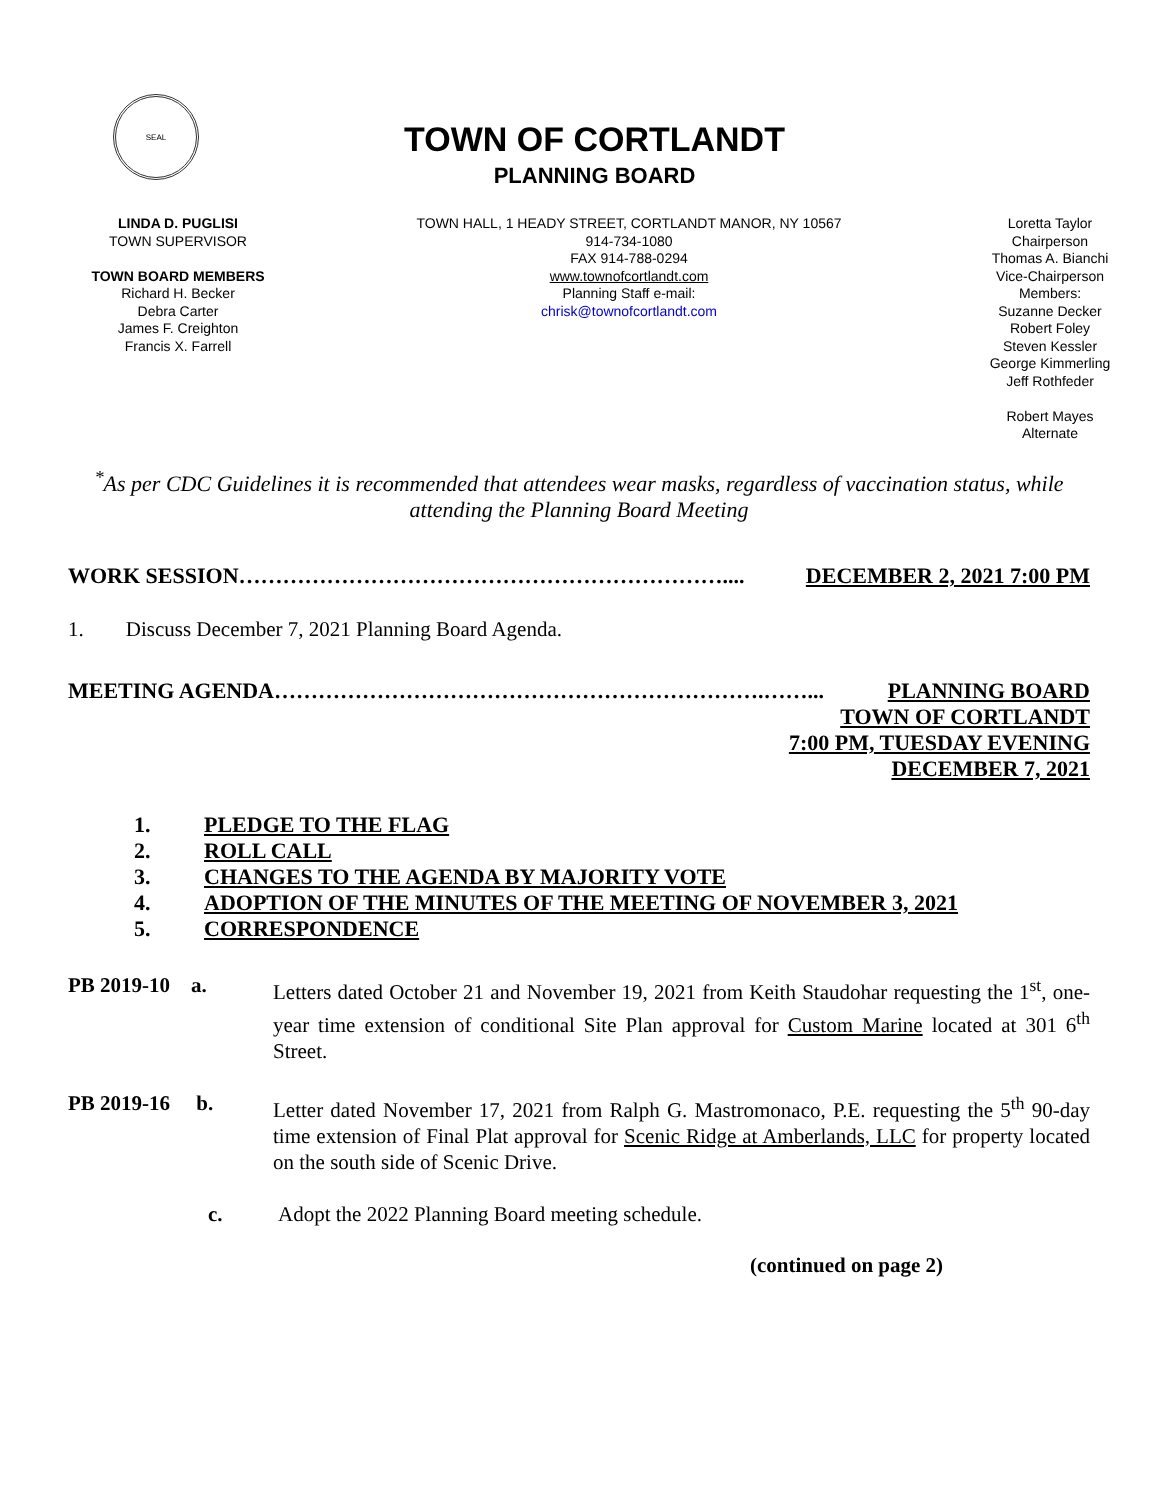SEAL
TOWN OF CORTLANDT
PLANNING BOARD
LINDA D. PUGLISI
TOWN SUPERVISOR
TOWN BOARD MEMBERS
Richard H. Becker
Debra Carter
James F. Creighton
Francis X. Farrell
TOWN HALL, 1 HEADY STREET, CORTLANDT MANOR, NY 10567
914-734-1080
FAX 914-788-0294
www.townofcortlandt.com
Planning Staff e-mail:
chrisk@townofcortlandt.com
Loretta Taylor
Chairperson
Thomas A. Bianchi
Vice-Chairperson
Members:
Suzanne Decker
Robert Foley
Steven Kessler
George Kimmerling
Jeff Rothfeder
Robert Mayes
Alternate
<sup>*</sup> As per CDC Guidelines it is recommended that attendees wear masks, regardless of vaccination status, while attending the Planning Board Meeting
WORK SESSION………………………………………………………….... DECEMBER 2, 2021 7:00 PM
1. Discuss December 7, 2021 Planning Board Agenda.
MEETING AGENDA………………………………………………………….……... PLANNING BOARD
TOWN OF CORTLANDT
7:00 PM, TUESDAY EVENING
DECEMBER 7, 2021
1. PLEDGE TO THE FLAG
2. ROLL CALL
3. CHANGES TO THE AGENDA BY MAJORITY VOTE
4. ADOPTION OF THE MINUTES OF THE MEETING OF NOVEMBER 3, 2021
5. CORRESPONDENCE
PB 2019-10 a. Letters dated October 21 and November 19, 2021 from Keith Staudohar requesting the 1<sup>st</sup>, one-year time extension of conditional Site Plan approval for Custom Marine located at 301 6<sup>th</sup> Street.
PB 2019-16 b.
Letter dated November 17, 2021 from Ralph G. Mastromonaco, P.E. requesting the 5<sup>th</sup> 90-day time extension of Final Plat approval for Scenic Ridge at Amberlands, LLC for property located on the south side of Scenic Drive.
c. Adopt the 2022 Planning Board meeting schedule.
(continued on page 2)